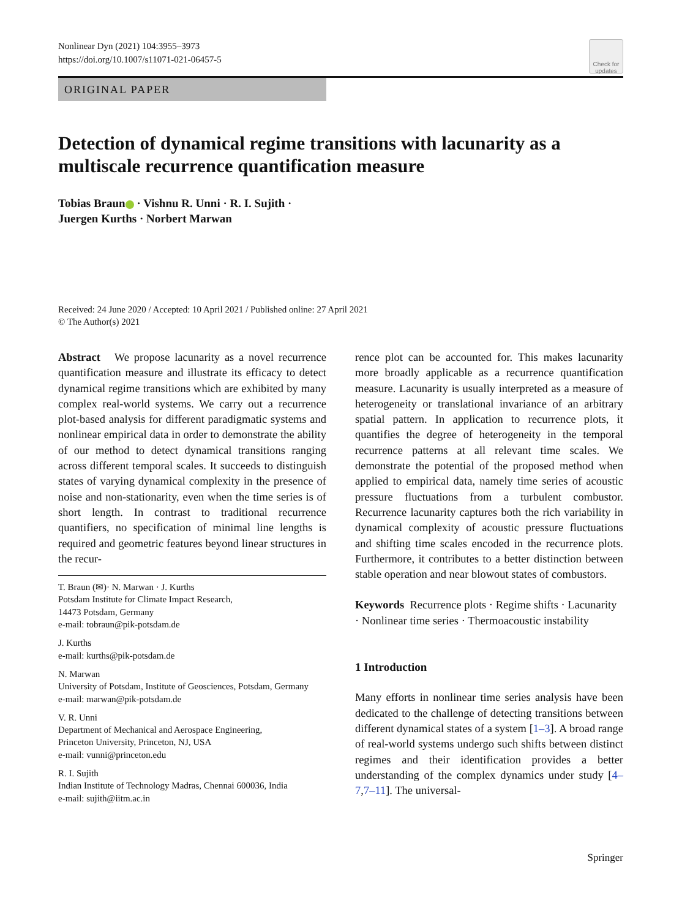Nonlinear Dyn (2021) 104:3955–3973
https://doi.org/10.1007/s11071-021-06457-5
Check for updates
ORIGINAL PAPER
Detection of dynamical regime transitions with lacunarity as a multiscale recurrence quantification measure
Tobias Braun · Vishnu R. Unni · R. I. Sujith ·
Juergen Kurths · Norbert Marwan
Received: 24 June 2020 / Accepted: 10 April 2021 / Published online: 27 April 2021
© The Author(s) 2021
Abstract We propose lacunarity as a novel recurrence quantification measure and illustrate its efficacy to detect dynamical regime transitions which are exhibited by many complex real-world systems. We carry out a recurrence plot-based analysis for different paradigmatic systems and nonlinear empirical data in order to demonstrate the ability of our method to detect dynamical transitions ranging across different temporal scales. It succeeds to distinguish states of varying dynamical complexity in the presence of noise and non-stationarity, even when the time series is of short length. In contrast to traditional recurrence quantifiers, no specification of minimal line lengths is required and geometric features beyond linear structures in the recur-
T. Braun (✉)· N. Marwan · J. Kurths
Potsdam Institute for Climate Impact Research,
14473 Potsdam, Germany
e-mail: tobraun@pik-potsdam.de
J. Kurths
e-mail: kurths@pik-potsdam.de
N. Marwan
University of Potsdam, Institute of Geosciences, Potsdam, Germany
e-mail: marwan@pik-potsdam.de
V. R. Unni
Department of Mechanical and Aerospace Engineering,
Princeton University, Princeton, NJ, USA
e-mail: vunni@princeton.edu
R. I. Sujith
Indian Institute of Technology Madras, Chennai 600036, India
e-mail: sujith@iitm.ac.in
rence plot can be accounted for. This makes lacunarity more broadly applicable as a recurrence quantification measure. Lacunarity is usually interpreted as a measure of heterogeneity or translational invariance of an arbitrary spatial pattern. In application to recurrence plots, it quantifies the degree of heterogeneity in the temporal recurrence patterns at all relevant time scales. We demonstrate the potential of the proposed method when applied to empirical data, namely time series of acoustic pressure fluctuations from a turbulent combustor. Recurrence lacunarity captures both the rich variability in dynamical complexity of acoustic pressure fluctuations and shifting time scales encoded in the recurrence plots. Furthermore, it contributes to a better distinction between stable operation and near blowout states of combustors.
Keywords Recurrence plots · Regime shifts · Lacunarity · Nonlinear time series · Thermoacoustic instability
1 Introduction
Many efforts in nonlinear time series analysis have been dedicated to the challenge of detecting transitions between different dynamical states of a system [1–3]. A broad range of real-world systems undergo such shifts between distinct regimes and their identification provides a better understanding of the complex dynamics under study [4–7,7–11]. The universal-
Springer